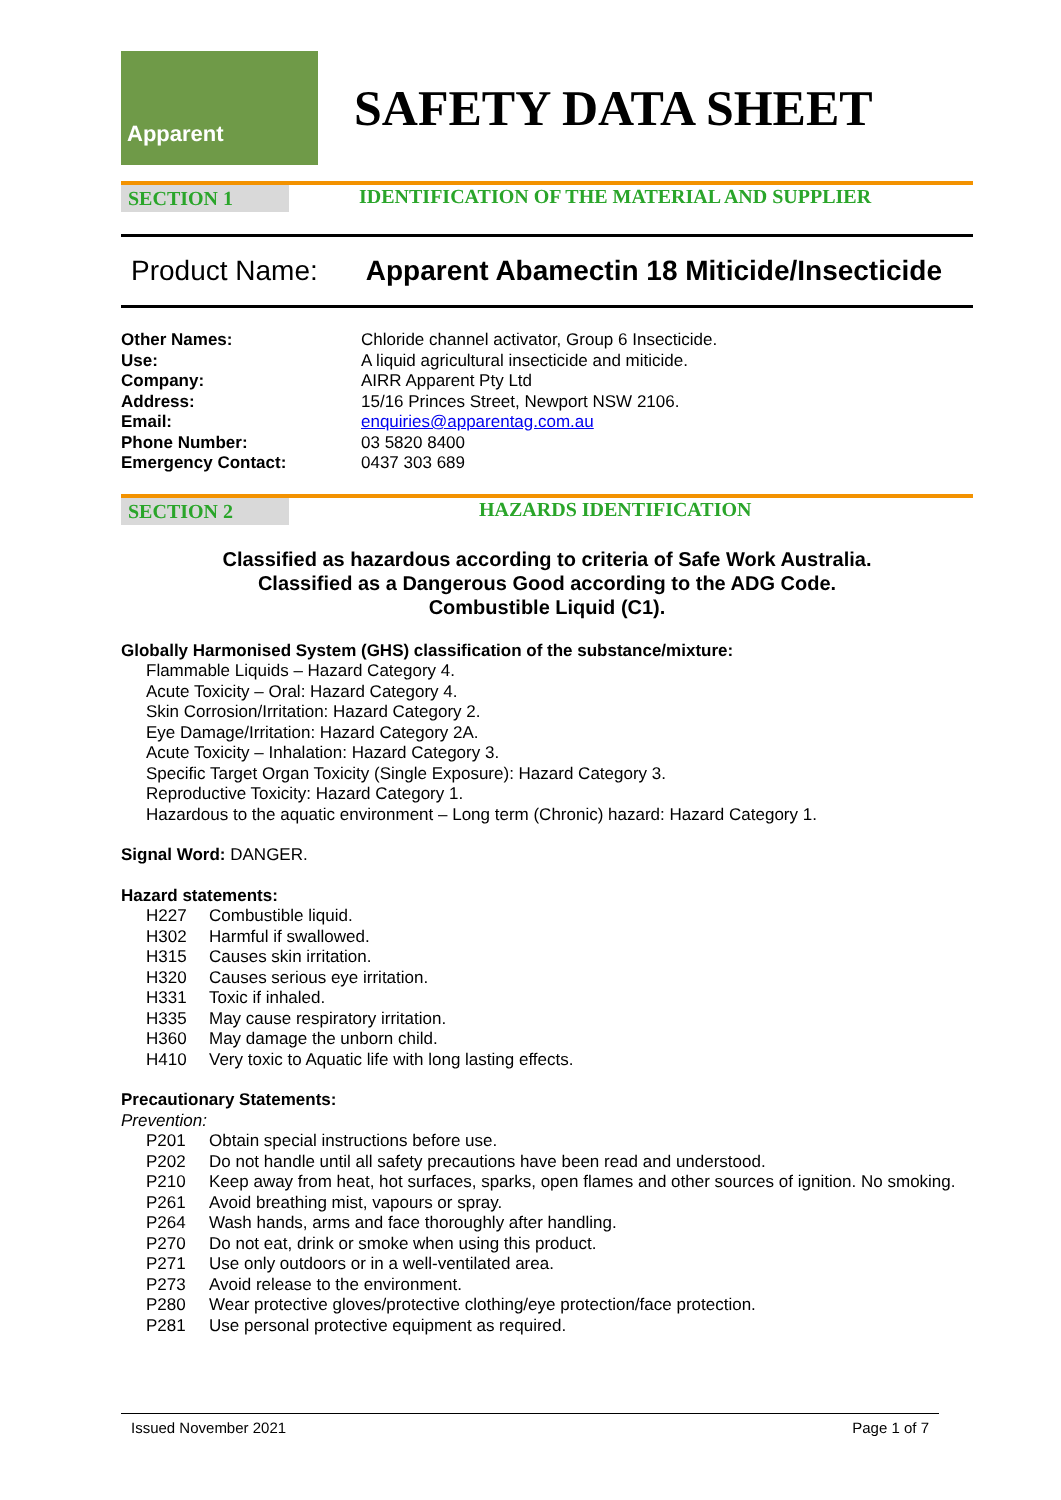Apparent
SAFETY DATA SHEET
SECTION 1 IDENTIFICATION OF THE MATERIAL AND SUPPLIER
Product Name: Apparent Abamectin 18 Miticide/Insecticide
| Other Names: | Chloride channel activator, Group 6 Insecticide. |
| Use: | A liquid agricultural insecticide and miticide. |
| Company: | AIRR Apparent Pty Ltd |
| Address: | 15/16 Princes Street, Newport NSW 2106. |
| Email: | enquiries@apparentag.com.au |
| Phone Number: | 03 5820 8400 |
| Emergency Contact: | 0437 303 689 |
SECTION 2 HAZARDS IDENTIFICATION
Classified as hazardous according to criteria of Safe Work Australia.
Classified as a Dangerous Good according to the ADG Code.
Combustible Liquid (C1).
Globally Harmonised System (GHS) classification of the substance/mixture:
Flammable Liquids – Hazard Category 4.
Acute Toxicity – Oral: Hazard Category 4.
Skin Corrosion/Irritation: Hazard Category 2.
Eye Damage/Irritation: Hazard Category 2A.
Acute Toxicity – Inhalation: Hazard Category 3.
Specific Target Organ Toxicity (Single Exposure): Hazard Category 3.
Reproductive Toxicity: Hazard Category 1.
Hazardous to the aquatic environment – Long term (Chronic) hazard: Hazard Category 1.
Signal Word: DANGER.
Hazard statements:
| H227 | Combustible liquid. |
| H302 | Harmful if swallowed. |
| H315 | Causes skin irritation. |
| H320 | Causes serious eye irritation. |
| H331 | Toxic if inhaled. |
| H335 | May cause respiratory irritation. |
| H360 | May damage the unborn child. |
| H410 | Very toxic to Aquatic life with long lasting effects. |
Precautionary Statements:
Prevention:
| P201 | Obtain special instructions before use. |
| P202 | Do not handle until all safety precautions have been read and understood. |
| P210 | Keep away from heat, hot surfaces, sparks, open flames and other sources of ignition. No smoking. |
| P261 | Avoid breathing mist, vapours or spray. |
| P264 | Wash hands, arms and face thoroughly after handling. |
| P270 | Do not eat, drink or smoke when using this product. |
| P271 | Use only outdoors or in a well-ventilated area. |
| P273 | Avoid release to the environment. |
| P280 | Wear protective gloves/protective clothing/eye protection/face protection. |
| P281 | Use personal protective equipment as required. |
Issued November 2021 Page 1 of 7